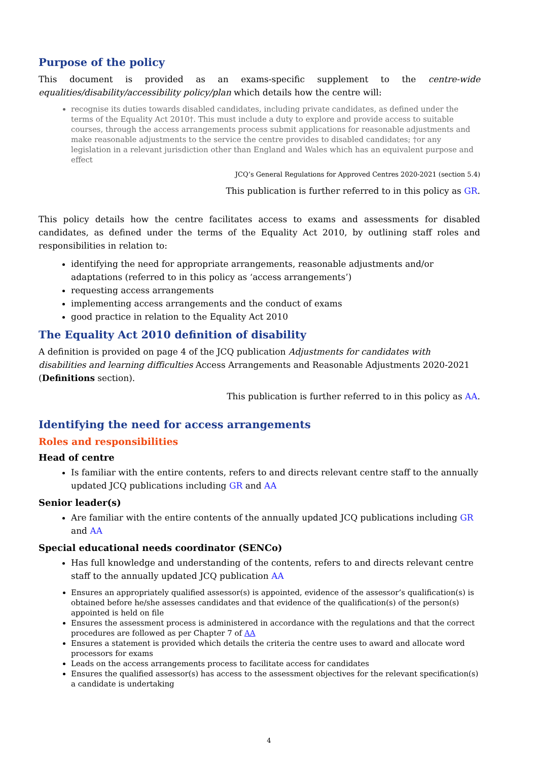Purpose of the policy
This document is provided as an exams-specific supplement to the centre-wide equalities/disability/accessibility policy/plan which details how the centre will:
recognise its duties towards disabled candidates, including private candidates, as defined under the terms of the Equality Act 2010†. This must include a duty to explore and provide access to suitable courses, through the access arrangements process submit applications for reasonable adjustments and make reasonable adjustments to the service the centre provides to disabled candidates; †or any legislation in a relevant jurisdiction other than England and Wales which has an equivalent purpose and effect
JCQ’s General Regulations for Approved Centres 2020-2021 (section 5.4)
This publication is further referred to in this policy as GR.
This policy details how the centre facilitates access to exams and assessments for disabled candidates, as defined under the terms of the Equality Act 2010, by outlining staff roles and responsibilities in relation to:
identifying the need for appropriate arrangements, reasonable adjustments and/or adaptations (referred to in this policy as ‘access arrangements’)
requesting access arrangements
implementing access arrangements and the conduct of exams
good practice in relation to the Equality Act 2010
The Equality Act 2010 definition of disability
A definition is provided on page 4 of the JCQ publication Adjustments for candidates with disabilities and learning difficulties Access Arrangements and Reasonable Adjustments 2020-2021 (Definitions section).
This publication is further referred to in this policy as AA.
Identifying the need for access arrangements
Roles and responsibilities
Head of centre
Is familiar with the entire contents, refers to and directs relevant centre staff to the annually updated JCQ publications including GR and AA
Senior leader(s)
Are familiar with the entire contents of the annually updated JCQ publications including GR and AA
Special educational needs coordinator (SENCo)
Has full knowledge and understanding of the contents, refers to and directs relevant centre staff to the annually updated JCQ publication AA
Ensures an appropriately qualified assessor(s) is appointed, evidence of the assessor’s qualification(s) is obtained before he/she assesses candidates and that evidence of the qualification(s) of the person(s) appointed is held on file
Ensures the assessment process is administered in accordance with the regulations and that the correct procedures are followed as per Chapter 7 of AA
Ensures a statement is provided which details the criteria the centre uses to award and allocate word processors for exams
Leads on the access arrangements process to facilitate access for candidates
Ensures the qualified assessor(s) has access to the assessment objectives for the relevant specification(s) a candidate is undertaking
4